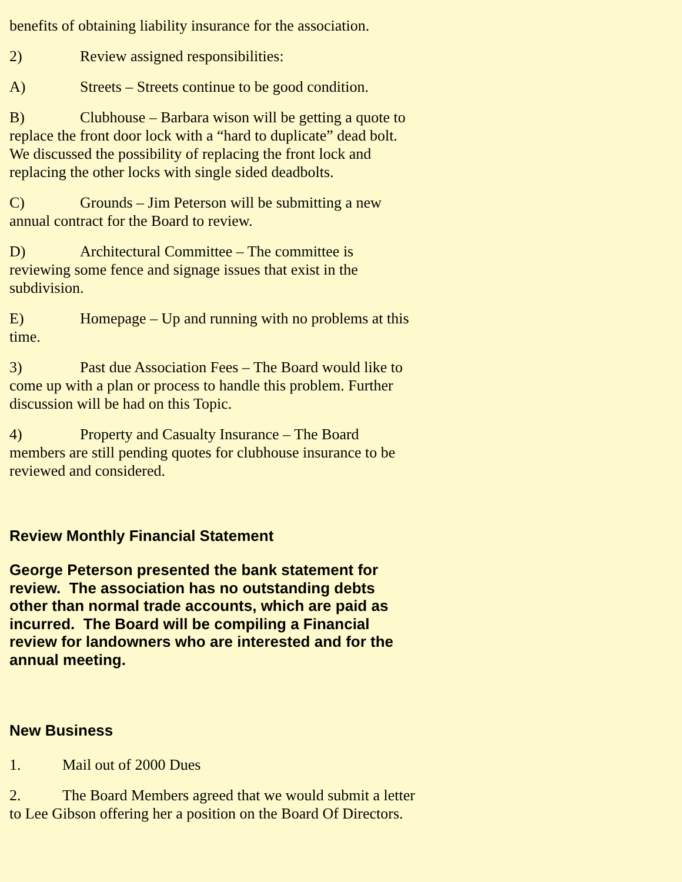benefits of obtaining liability insurance for the association.
2) Review assigned responsibilities:
A) Streets – Streets continue to be good condition.
B) Clubhouse – Barbara wison will be getting a quote to replace the front door lock with a “hard to duplicate” dead bolt. We discussed the possibility of replacing the front lock and replacing the other locks with single sided deadbolts.
C) Grounds – Jim Peterson will be submitting a new annual contract for the Board to review.
D) Architectural Committee – The committee is reviewing some fence and signage issues that exist in the subdivision.
E) Homepage – Up and running with no problems at this time.
3) Past due Association Fees – The Board would like to come up with a plan or process to handle this problem. Further discussion will be had on this Topic.
4) Property and Casualty Insurance – The Board members are still pending quotes for clubhouse insurance to be reviewed and considered.
Review Monthly Financial Statement
George Peterson presented the bank statement for review. The association has no outstanding debts other than normal trade accounts, which are paid as incurred. The Board will be compiling a Financial review for landowners who are interested and for the annual meeting.
New Business
1. Mail out of 2000 Dues
2. The Board Members agreed that we would submit a letter to Lee Gibson offering her a position on the Board Of Directors.